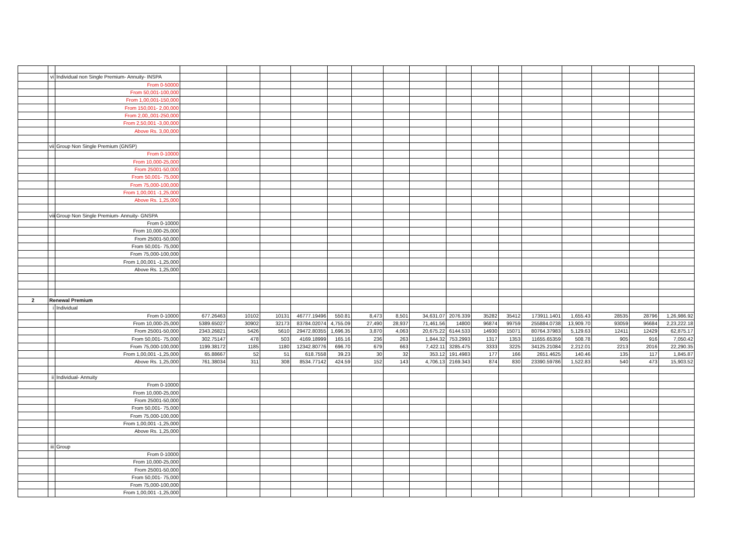| | vi | Individual non Single Premium- Annuity- INSPA | | | | | | | | | | | | | | | | |
| | | From 0-50000 | | | | | | | | | | | | | | | | |
| | | From 50,001-100,000 | | | | | | | | | | | | | | | | |
| | | From 1,00,001-150,000 | | | | | | | | | | | | | | | | |
| | | From 150,001- 2,00,000 | | | | | | | | | | | | | | | | |
| | | From 2,00,,001-250,000 | | | | | | | | | | | | | | | | |
| | | From 2,50,001 -3,00,000 | | | | | | | | | | | | | | | | |
| | | Above Rs. 3,00,000 | | | | | | | | | | | | | | | | |
| | vii | Group Non Single Premium (GNSP) | | | | | | | | | | | | | | | | |
| | | From 0-10000 | | | | | | | | | | | | | | | | |
| | | From 10,000-25,000 | | | | | | | | | | | | | | | | |
| | | From 25001-50,000 | | | | | | | | | | | | | | | | |
| | | From 50,001- 75,000 | | | | | | | | | | | | | | | | |
| | | From 75,000-100,000 | | | | | | | | | | | | | | | | |
| | | From 1,00,001 -1,25,000 | | | | | | | | | | | | | | | | |
| | | Above Rs. 1,25,000 | | | | | | | | | | | | | | | | |
| | viii | Group Non Single Premium- Annuity- GNSPA | | | | | | | | | | | | | | | | |
| | | From 0-10000 | | | | | | | | | | | | | | | | |
| | | From 10,000-25,000 | | | | | | | | | | | | | | | | |
| | | From 25001-50,000 | | | | | | | | | | | | | | | | |
| | | From 50,001- 75,000 | | | | | | | | | | | | | | | | |
| | | From 75,000-100,000 | | | | | | | | | | | | | | | | |
| | | From 1,00,001 -1,25,000 | | | | | | | | | | | | | | | | |
| | | Above Rs. 1,25,000 | | | | | | | | | | | | | | | | |
| 2 | Renewal Premium | | | | | | | | | | | | | | | | | |
| | i | Individual | | | | | | | | | | | | | | | | |
| | | From 0-10000 | 677.26463 | 10102 | 10131 | 46777.19496 | 550.81 | 8,473 | 8,501 | 34,631.07 | 2076.339 | 35282 | 35412 | 173911.1401 | 1,655.43 | 28535 | 28796 | 1,26,986.92 |
| | | From 10,000-25,000 | 5389.65027 | 30902 | 32173 | 83784.02074 | 4,755.09 | 27,490 | 28,937 | 71,461.56 | 14800 | 96874 | 99759 | 255884.0738 | 13,909.70 | 93059 | 96684 | 2,23,222.18 |
| | | From 25001-50,000 | 2343.26821 | 5426 | 5610 | 29472.80355 | 1,696.35 | 3,870 | 4,063 | 20,675.22 | 6144.533 | 14930 | 15071 | 80764.37983 | 5,129.63 | 12411 | 12429 | 62,875.17 |
| | | From 50,001- 75,000 | 302.75147 | 478 | 503 | 4169.18999 | 165.16 | 236 | 263 | 1,844.32 | 753.2993 | 1317 | 1353 | 11655.65359 | 508.78 | 905 | 916 | 7,050.42 |
| | | From 75,000-100,000 | 1199.38172 | 1185 | 1180 | 12342.80776 | 696.70 | 679 | 663 | 7,422.11 | 3285.475 | 3333 | 3225 | 34125.21084 | 2,212.01 | 2213 | 2016 | 22,290.35 |
| | | From 1,00,001 -1,25,000 | 65.88667 | 52 | 51 | 618.7558 | 39.23 | 30 | 32 | 353.12 | 191.4983 | 177 | 166 | 2651.4625 | 140.46 | 135 | 117 | 1,845.87 |
| | | Above Rs. 1,25,000 | 761.38034 | 311 | 308 | 8534.77142 | 424.59 | 152 | 143 | 4,706.13 | 2169.343 | 874 | 830 | 23390.59786 | 1,522.83 | 540 | 473 | 15,903.52 |
| | ii | Individual- Annuity | | | | | | | | | | | | | | | | |
| | | From 0-10000 | | | | | | | | | | | | | | | | |
| | | From 10,000-25,000 | | | | | | | | | | | | | | | | |
| | | From 25001-50,000 | | | | | | | | | | | | | | | | |
| | | From 50,001- 75,000 | | | | | | | | | | | | | | | | |
| | | From 75,000-100,000 | | | | | | | | | | | | | | | | |
| | | From 1,00,001 -1,25,000 | | | | | | | | | | | | | | | | |
| | | Above Rs. 1,25,000 | | | | | | | | | | | | | | | | |
| | iii | Group | | | | | | | | | | | | | | | | |
| | | From 0-10000 | | | | | | | | | | | | | | | | |
| | | From 10,000-25,000 | | | | | | | | | | | | | | | | |
| | | From 25001-50,000 | | | | | | | | | | | | | | | | |
| | | From 50,001- 75,000 | | | | | | | | | | | | | | | | |
| | | From 75,000-100,000 | | | | | | | | | | | | | | | | |
| | | From 1,00,001 -1,25,000 | | | | | | | | | | | | | | | | |